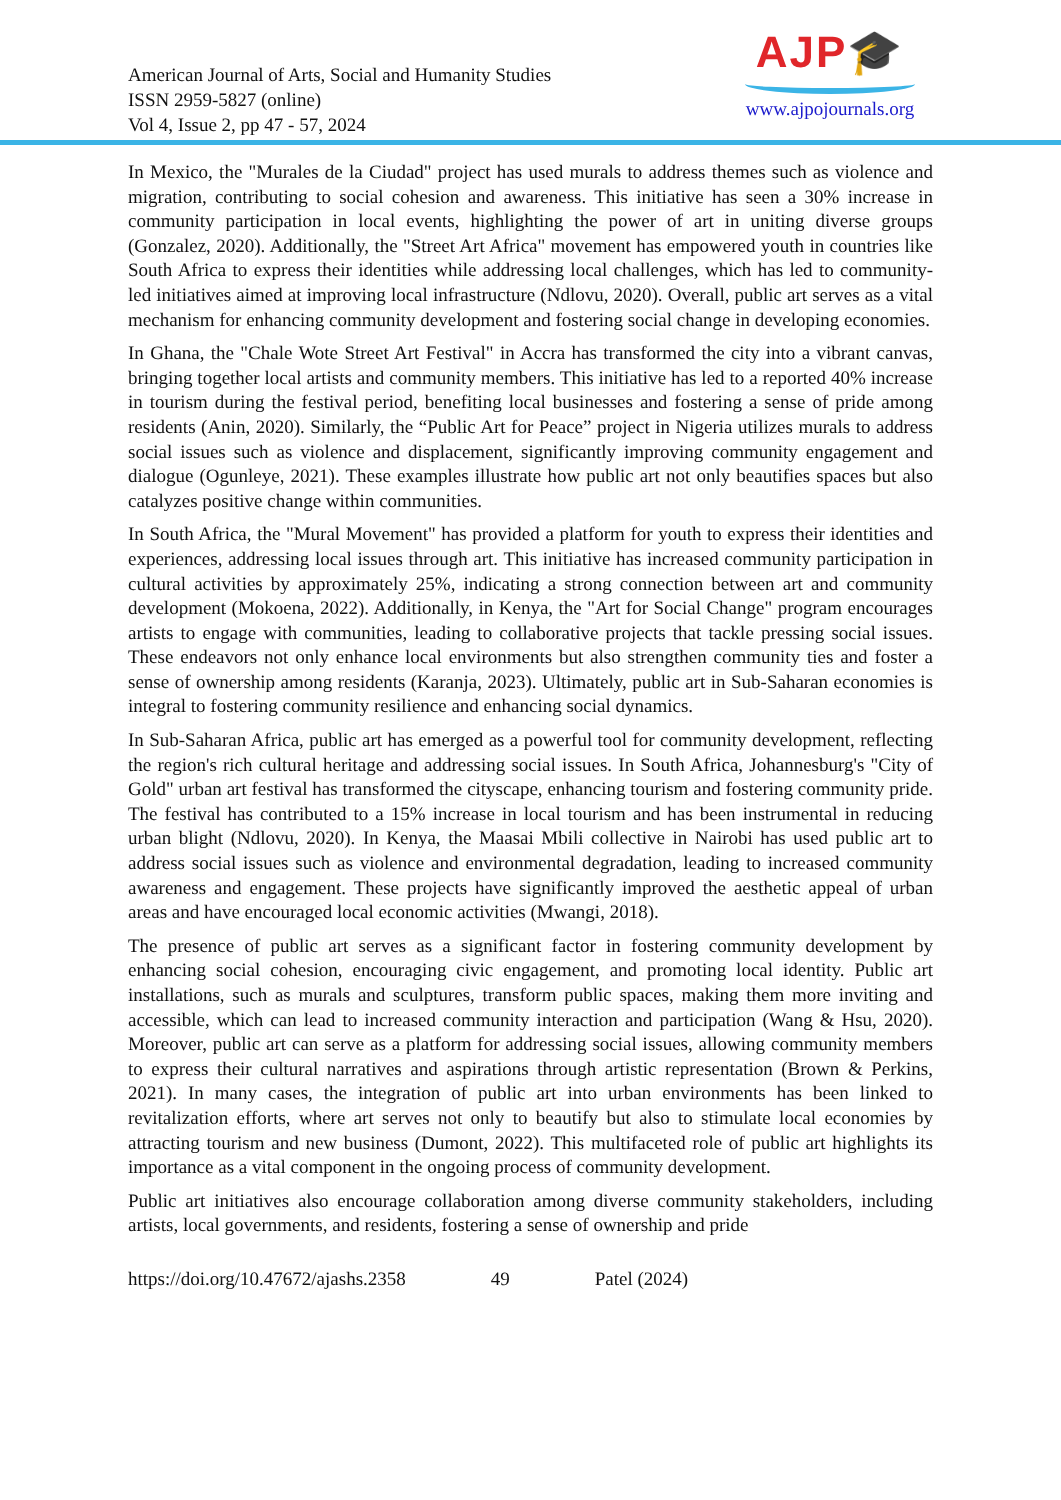American Journal of Arts, Social and Humanity Studies
ISSN 2959-5827 (online)
Vol 4, Issue 2, pp 47 - 57, 2024
AJP🎓
www.ajpojournals.org
In Mexico, the "Murales de la Ciudad" project has used murals to address themes such as violence and migration, contributing to social cohesion and awareness. This initiative has seen a 30% increase in community participation in local events, highlighting the power of art in uniting diverse groups (Gonzalez, 2020). Additionally, the "Street Art Africa" movement has empowered youth in countries like South Africa to express their identities while addressing local challenges, which has led to community-led initiatives aimed at improving local infrastructure (Ndlovu, 2020). Overall, public art serves as a vital mechanism for enhancing community development and fostering social change in developing economies.
In Ghana, the "Chale Wote Street Art Festival" in Accra has transformed the city into a vibrant canvas, bringing together local artists and community members. This initiative has led to a reported 40% increase in tourism during the festival period, benefiting local businesses and fostering a sense of pride among residents (Anin, 2020). Similarly, the “Public Art for Peace” project in Nigeria utilizes murals to address social issues such as violence and displacement, significantly improving community engagement and dialogue (Ogunleye, 2021). These examples illustrate how public art not only beautifies spaces but also catalyzes positive change within communities.
In South Africa, the "Mural Movement" has provided a platform for youth to express their identities and experiences, addressing local issues through art. This initiative has increased community participation in cultural activities by approximately 25%, indicating a strong connection between art and community development (Mokoena, 2022). Additionally, in Kenya, the "Art for Social Change" program encourages artists to engage with communities, leading to collaborative projects that tackle pressing social issues. These endeavors not only enhance local environments but also strengthen community ties and foster a sense of ownership among residents (Karanja, 2023). Ultimately, public art in Sub-Saharan economies is integral to fostering community resilience and enhancing social dynamics.
In Sub-Saharan Africa, public art has emerged as a powerful tool for community development, reflecting the region's rich cultural heritage and addressing social issues. In South Africa, Johannesburg's "City of Gold" urban art festival has transformed the cityscape, enhancing tourism and fostering community pride. The festival has contributed to a 15% increase in local tourism and has been instrumental in reducing urban blight (Ndlovu, 2020). In Kenya, the Maasai Mbili collective in Nairobi has used public art to address social issues such as violence and environmental degradation, leading to increased community awareness and engagement. These projects have significantly improved the aesthetic appeal of urban areas and have encouraged local economic activities (Mwangi, 2018).
The presence of public art serves as a significant factor in fostering community development by enhancing social cohesion, encouraging civic engagement, and promoting local identity. Public art installations, such as murals and sculptures, transform public spaces, making them more inviting and accessible, which can lead to increased community interaction and participation (Wang & Hsu, 2020). Moreover, public art can serve as a platform for addressing social issues, allowing community members to express their cultural narratives and aspirations through artistic representation (Brown & Perkins, 2021). In many cases, the integration of public art into urban environments has been linked to revitalization efforts, where art serves not only to beautify but also to stimulate local economies by attracting tourism and new business (Dumont, 2022). This multifaceted role of public art highlights its importance as a vital component in the ongoing process of community development.
Public art initiatives also encourage collaboration among diverse community stakeholders, including artists, local governments, and residents, fostering a sense of ownership and pride
https://doi.org/10.47672/ajashs.2358 49 Patel (2024)